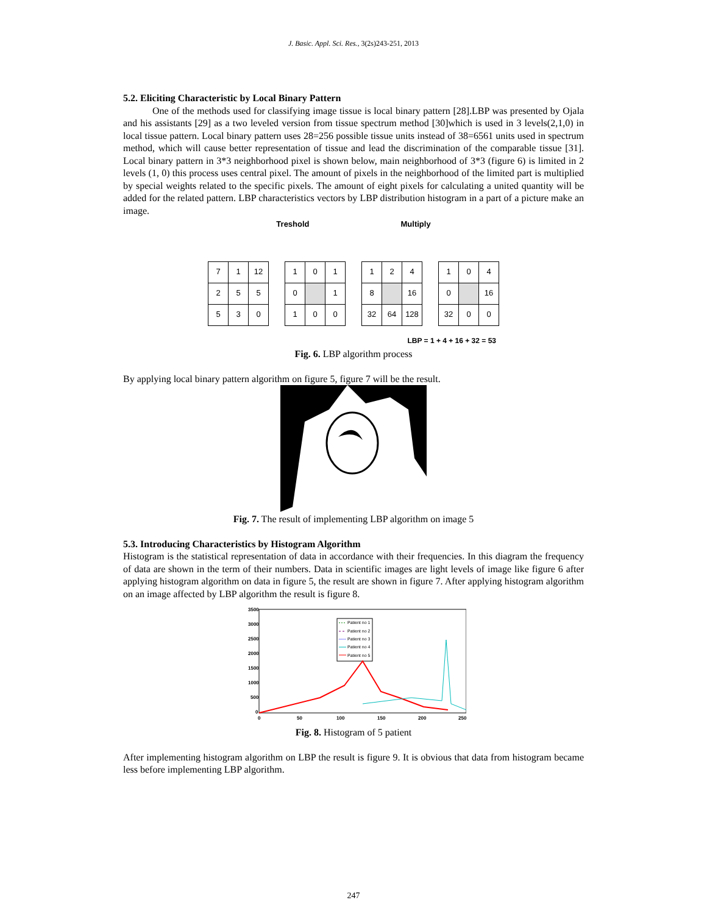J. Basic. Appl. Sci. Res., 3(2s)243-251, 2013
5.2. Eliciting Characteristic by Local Binary Pattern
One of the methods used for classifying image tissue is local binary pattern [28].LBP was presented by Ojala and his assistants [29] as a two leveled version from tissue spectrum method [30]which is used in 3 levels(2,1,0) in local tissue pattern. Local binary pattern uses 28=256 possible tissue units instead of 38=6561 units used in spectrum method, which will cause better representation of tissue and lead the discrimination of the comparable tissue [31]. Local binary pattern in 3*3 neighborhood pixel is shown below, main neighborhood of 3*3 (figure 6) is limited in 2 levels (1, 0) this process uses central pixel. The amount of pixels in the neighborhood of the limited part is multiplied by special weights related to the specific pixels. The amount of eight pixels for calculating a united quantity will be added for the related pattern. LBP characteristics vectors by LBP distribution histogram in a part of a picture make an image.
Treshold Multiply
| 7 | 1 | 12 |
| 2 | 5 | 5 |
| 5 | 3 | 0 |
| 1 | 0 | 1 |
| 0 | | 1 |
| 1 | 0 | 0 |
| 1 | 2 | 4 |
| 8 | | 16 |
| 32 | 64 | 128 |
| 1 | 0 | 4 |
| 0 | | 16 |
| 32 | 0 | 0 |
LBP = 1 + 4 + 16 + 32 = 53
Fig. 6. LBP algorithm process
By applying local binary pattern algorithm on figure 5, figure 7 will be the result.
Fig. 7. The result of implementing LBP algorithm on image 5
5.3. Introducing Characteristics by Histogram Algorithm
Histogram is the statistical representation of data in accordance with their frequencies. In this diagram the frequency of data are shown in the term of their numbers. Data in scientific images are light levels of image like figure 6 after applying histogram algorithm on data in figure 5, the result are shown in figure 7. After applying histogram algorithm on an image affected by LBP algorithm the result is figure 8.
3500
3000
2500
2000
1500
1000
500
0
0
50
100
150
200
250
Patient no 1
Patient no 2
Patient no 3
Patient no 4
Patient no 5
Fig. 8. Histogram of 5 patient
After implementing histogram algorithm on LBP the result is figure 9. It is obvious that data from histogram became less before implementing LBP algorithm.
247